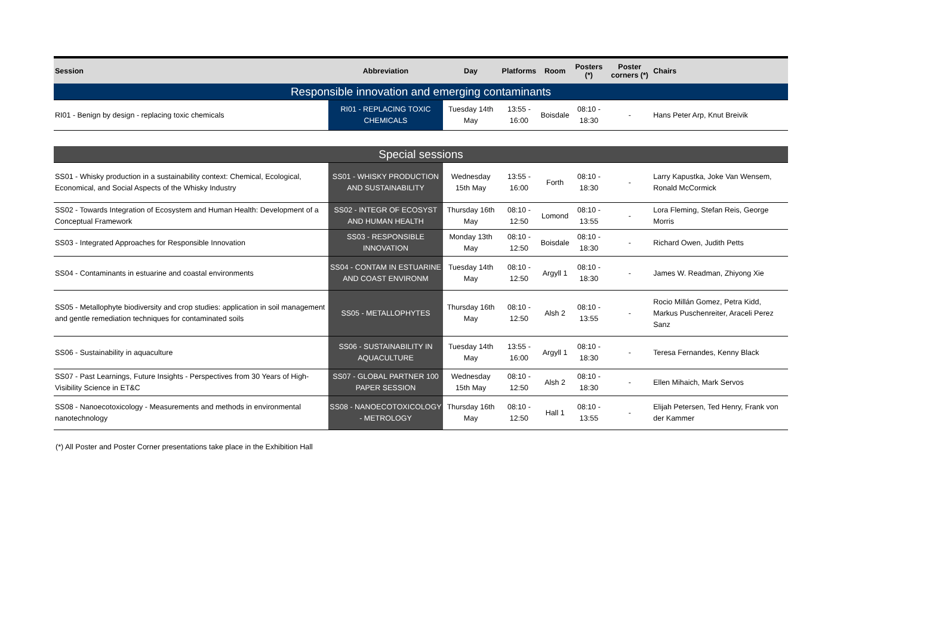| Session | Abbreviation | Day | Platforms | Room | Posters (*) | Poster corners (*) | Chairs |
| --- | --- | --- | --- | --- | --- | --- | --- |
| Responsible innovation and emerging contaminants | | | | | | | |
| RI01 - Benign by design - replacing toxic chemicals | RI01 - REPLACING TOXIC CHEMICALS | Tuesday 14th May | 13:55 - 16:00 | Boisdale | 08:10 - 18:30 | - | Hans Peter Arp, Knut Breivik |
| Special sessions | | | | | | | |
| SS01 - Whisky production in a sustainability context: Chemical, Ecological, Economical, and Social Aspects of the Whisky Industry | SS01 - WHISKY PRODUCTION AND SUSTAINABILITY | Wednesday 15th May | 13:55 - 16:00 | Forth | 08:10 - 18:30 | - | Larry Kapustka, Joke Van Wensem, Ronald McCormick |
| SS02 - Towards Integration of Ecosystem and Human Health: Development of a Conceptual Framework | SS02 - INTEGR OF ECOSYST AND HUMAN HEALTH | Thursday 16th May | 08:10 - 12:50 | Lomond | 08:10 - 13:55 | - | Lora Fleming, Stefan Reis, George Morris |
| SS03 - Integrated Approaches for Responsible Innovation | SS03 - RESPONSIBLE INNOVATION | Monday 13th May | 08:10 - 12:50 | Boisdale | 08:10 - 18:30 | - | Richard Owen, Judith Petts |
| SS04 - Contaminants in estuarine and coastal environments | SS04 - CONTAM IN ESTUARINE AND COAST ENVIRONM | Tuesday 14th May | 08:10 - 12:50 | Argyll 1 | 08:10 - 18:30 | - | James W. Readman, Zhiyong Xie |
| SS05 - Metallophyte biodiversity and crop studies: application in soil management and gentle remediation techniques for contaminated soils | SS05 - METALLOPHYTES | Thursday 16th May | 08:10 - 12:50 | Alsh 2 | 08:10 - 13:55 | - | Rocio Millán Gomez, Petra Kidd, Markus Puschenreiter, Araceli Perez Sanz |
| SS06 - Sustainability in aquaculture | SS06 - SUSTAINABILITY IN AQUACULTURE | Tuesday 14th May | 13:55 - 16:00 | Argyll 1 | 08:10 - 18:30 | - | Teresa Fernandes, Kenny Black |
| SS07 - Past Learnings, Future Insights - Perspectives from 30 Years of High-Visibility Science in ET&C | SS07 - GLOBAL PARTNER 100 PAPER SESSION | Wednesday 15th May | 08:10 - 12:50 | Alsh 2 | 08:10 - 18:30 | - | Ellen Mihaich, Mark Servos |
| SS08 - Nanoecotoxicology - Measurements and methods in environmental nanotechnology | SS08 - NANOECOTOXICOLOGY - METROLOGY | Thursday 16th May | 08:10 - 12:50 | Hall 1 | 08:10 - 13:55 | - | Elijah Petersen, Ted Henry, Frank von der Kammer |
(*) All Poster and Poster Corner presentations take place in the Exhibition Hall